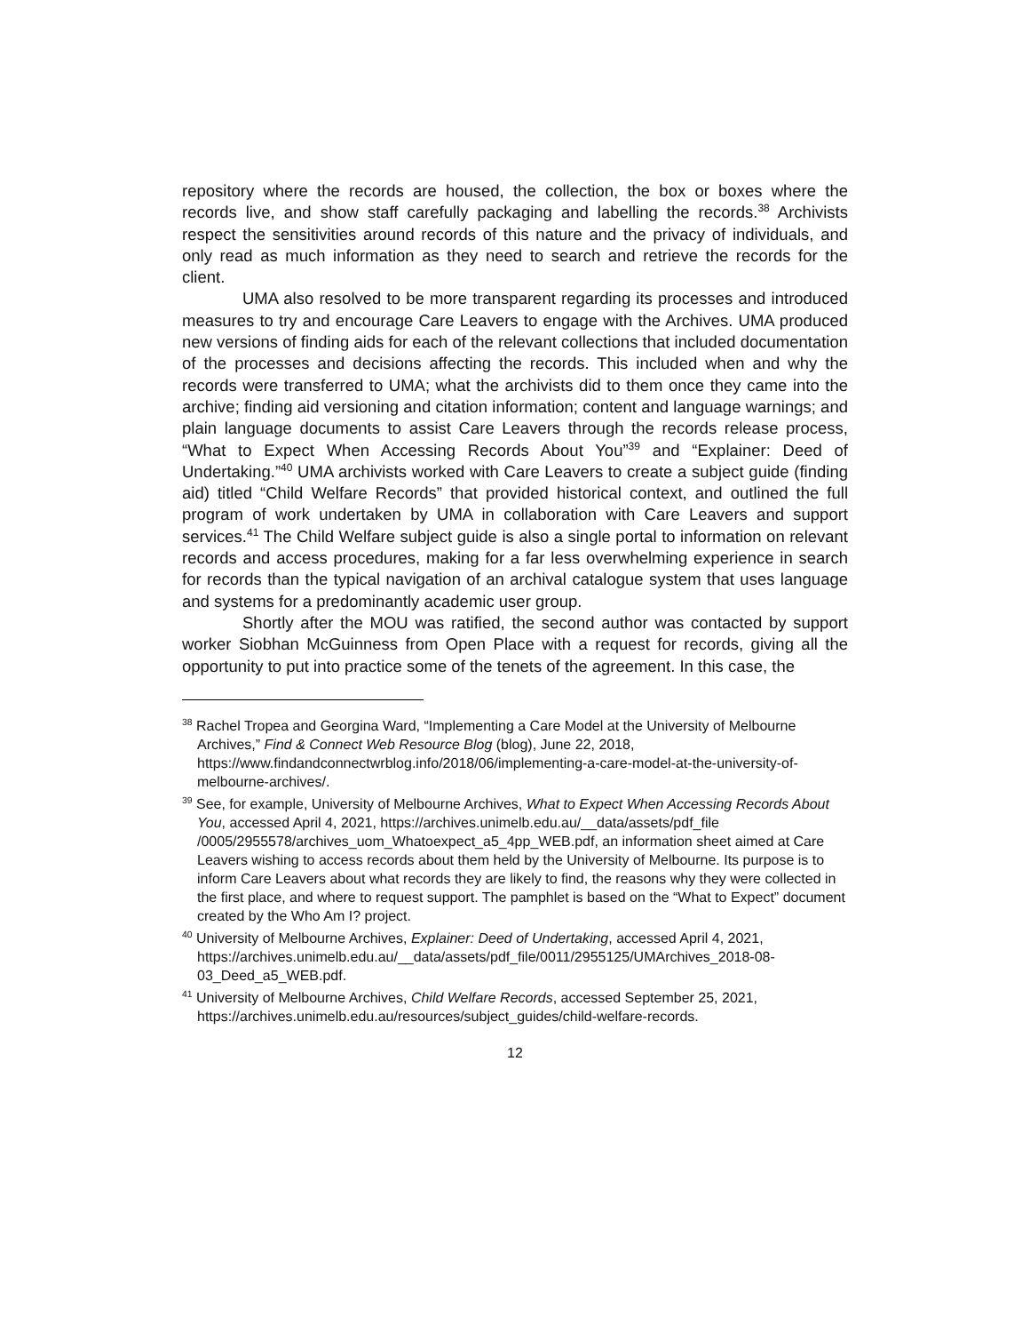repository where the records are housed, the collection, the box or boxes where the records live, and show staff carefully packaging and labelling the records.<sup>38</sup> Archivists respect the sensitivities around records of this nature and the privacy of individuals, and only read as much information as they need to search and retrieve the records for the client.
UMA also resolved to be more transparent regarding its processes and introduced measures to try and encourage Care Leavers to engage with the Archives. UMA produced new versions of finding aids for each of the relevant collections that included documentation of the processes and decisions affecting the records. This included when and why the records were transferred to UMA; what the archivists did to them once they came into the archive; finding aid versioning and citation information; content and language warnings; and plain language documents to assist Care Leavers through the records release process, “What to Expect When Accessing Records About You”<sup>39</sup> and “Explainer: Deed of Undertaking.”<sup>40</sup> UMA archivists worked with Care Leavers to create a subject guide (finding aid) titled “Child Welfare Records” that provided historical context, and outlined the full program of work undertaken by UMA in collaboration with Care Leavers and support services.<sup>41</sup> The Child Welfare subject guide is also a single portal to information on relevant records and access procedures, making for a far less overwhelming experience in search for records than the typical navigation of an archival catalogue system that uses language and systems for a predominantly academic user group.
Shortly after the MOU was ratified, the second author was contacted by support worker Siobhan McGuinness from Open Place with a request for records, giving all the opportunity to put into practice some of the tenets of the agreement. In this case, the
<sup>38</sup> Rachel Tropea and Georgina Ward, “Implementing a Care Model at the University of Melbourne Archives,” Find & Connect Web Resource Blog (blog), June 22, 2018, https://www.findandconnectwrblog.info/2018/06/implementing-a-care-model-at-the-university-of-melbourne-archives/.
<sup>39</sup> See, for example, University of Melbourne Archives, What to Expect When Accessing Records About You, accessed April 4, 2021, https://archives.unimelb.edu.au/__data/assets/pdf_file /0005/2955578/archives_uom_Whatoexpect_a5_4pp_WEB.pdf, an information sheet aimed at Care Leavers wishing to access records about them held by the University of Melbourne. Its purpose is to inform Care Leavers about what records they are likely to find, the reasons why they were collected in the first place, and where to request support. The pamphlet is based on the “What to Expect” document created by the Who Am I? project.
<sup>40</sup> University of Melbourne Archives, Explainer: Deed of Undertaking, accessed April 4, 2021, https://archives.unimelb.edu.au/__data/assets/pdf_file/0011/2955125/UMArchives_2018-08-03_Deed_a5_WEB.pdf.
<sup>41</sup> University of Melbourne Archives, Child Welfare Records, accessed September 25, 2021, https://archives.unimelb.edu.au/resources/subject_guides/child-welfare-records.
12